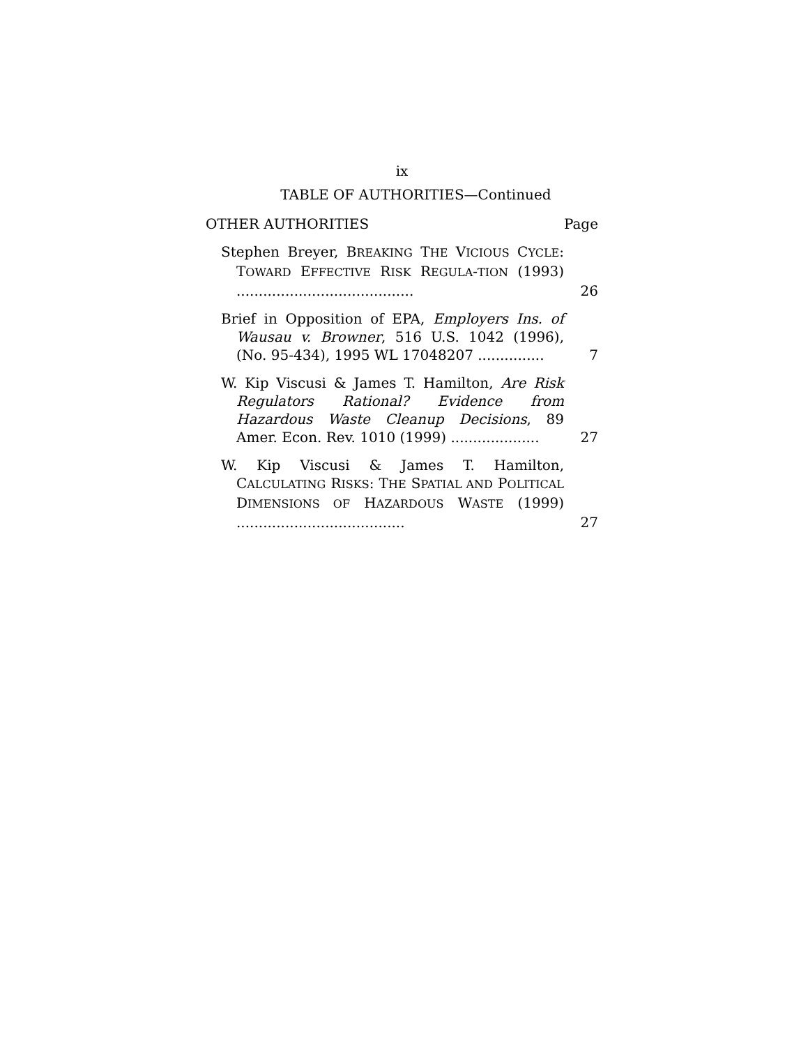ix
TABLE OF AUTHORITIES—Continued
OTHER AUTHORITIES Page
Stephen Breyer, BREAKING THE VICIOUS CYCLE: TOWARD EFFECTIVE RISK REGULA-TION (1993) ........................................
26
Brief in Opposition of EPA, Employers Ins. of Wausau v. Browner, 516 U.S. 1042 (1996), (No. 95-434), 1995 WL 17048207 ...............
7
W. Kip Viscusi & James T. Hamilton, Are Risk Regulators Rational? Evidence from Hazardous Waste Cleanup Decisions, 89 Amer. Econ. Rev. 1010 (1999) ....................
27
W. Kip Viscusi & James T. Hamilton, CALCULATING RISKS: THE SPATIAL AND POLITICAL DIMENSIONS OF HAZARDOUS WASTE (1999) ......................................
27